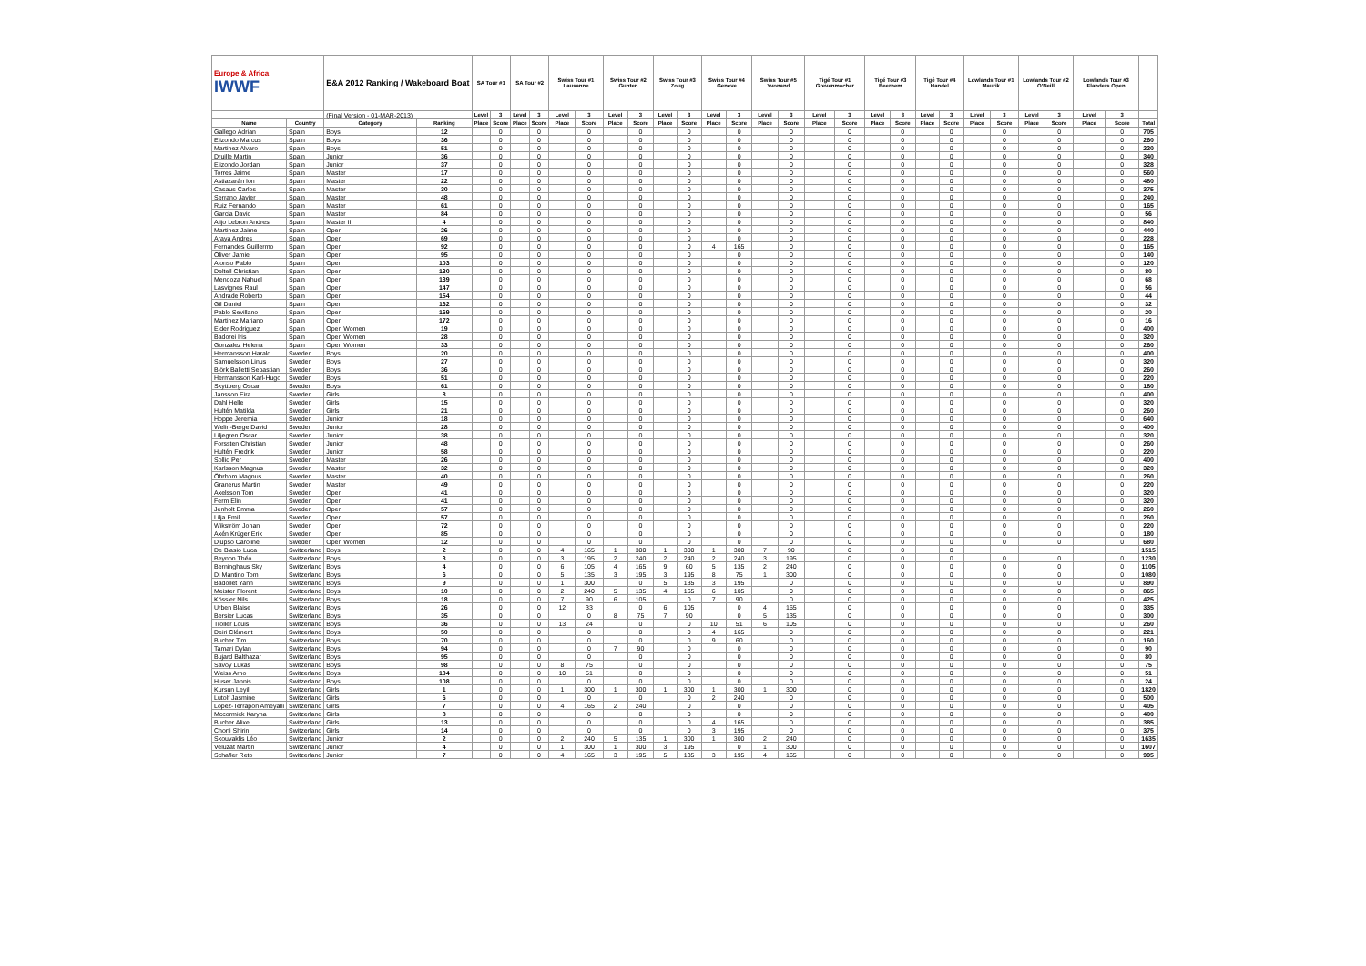| Europe & Africa IWWF | | E&A 2012 Ranking / Wakeboard Boat | | SA Tour #1 | | SA Tour #2 | | Swiss Tour #1 Lausanne | | Swiss Tour #2 Gunten | | Swiss Tour #3 Zoug | | Swiss Tour #4 Geneve | | Swiss Tour #5 Yvonand | | Tigé Tour #1 Grevenmacher | | Tigé Tour #3 Beernem | | Tigé Tour #4 Handel | | Lowlands Tour #1 Maurik | | Lowlands Tour #2 O'Neill | | Lowlands Tour #3 Flanders Open | | |
| --- | --- | --- | --- | --- | --- | --- | --- | --- | --- | --- | --- | --- | --- | --- | --- | --- | --- | --- | --- | --- | --- | --- | --- | --- | --- | --- | --- | --- | --- | --- |
| | | (Final Version - 01-MAR-2013) | | Level | 3 | Level | 3 | Level | 3 | Level | 3 | Level | 3 | Level | 3 | Level | 3 | Level | 3 | Level | 3 | Level | 3 | Level | 3 | Level | 3 | Level | 3 | |
| Name | Country | Category | Ranking | Place | Score | Place | Score | Place | Score | Place | Score | Place | Score | Place | Score | Place | Score | Place | Score | Place | Score | Place | Score | Place | Score | Place | Score | Place | Score | Total |
| Gallego Adrian | Spain | Boys | 12 | | 0 | | 0 | | 0 | | 0 | | 0 | | 0 | | 0 | | 0 | | 0 | | 0 | | 0 | | 0 | | 0 | 705 |
| Elizondo Marcus | Spain | Boys | 36 | | 0 | | 0 | | 0 | | 0 | | 0 | | 0 | | 0 | | 0 | | 0 | | 0 | | 0 | | 0 | | 0 | 260 |
| Martinez Alvaro | Spain | Boys | 51 | | 0 | | 0 | | 0 | | 0 | | 0 | | 0 | | 0 | | 0 | | 0 | | 0 | | 0 | | 0 | | 0 | 220 |
| Druille Martin | Spain | Junior | 36 | | 0 | | 0 | | 0 | | 0 | | 0 | | 0 | | 0 | | 0 | | 0 | | 0 | | 0 | | 0 | | 0 | 340 |
| Elizondo Jordan | Spain | Junior | 37 | | 0 | | 0 | | 0 | | 0 | | 0 | | 0 | | 0 | | 0 | | 0 | | 0 | | 0 | | 0 | | 0 | 328 |
| Torres Jaime | Spain | Master | 17 | | 0 | | 0 | | 0 | | 0 | | 0 | | 0 | | 0 | | 0 | | 0 | | 0 | | 0 | | 0 | | 0 | 560 |
| Astiazarán Ion | Spain | Master | 22 | | 0 | | 0 | | 0 | | 0 | | 0 | | 0 | | 0 | | 0 | | 0 | | 0 | | 0 | | 0 | | 0 | 480 |
| Casaus Carlos | Spain | Master | 30 | | 0 | | 0 | | 0 | | 0 | | 0 | | 0 | | 0 | | 0 | | 0 | | 0 | | 0 | | 0 | | 0 | 375 |
| Serrano Javier | Spain | Master | 48 | | 0 | | 0 | | 0 | | 0 | | 0 | | 0 | | 0 | | 0 | | 0 | | 0 | | 0 | | 0 | | 0 | 240 |
| Ruiz Fernando | Spain | Master | 61 | | 0 | | 0 | | 0 | | 0 | | 0 | | 0 | | 0 | | 0 | | 0 | | 0 | | 0 | | 0 | | 0 | 165 |
| Garcia David | Spain | Master | 84 | | 0 | | 0 | | 0 | | 0 | | 0 | | 0 | | 0 | | 0 | | 0 | | 0 | | 0 | | 0 | | 0 | 56 |
| Alijo Lebron Andres | Spain | Master II | 4 | | 0 | | 0 | | 0 | | 0 | | 0 | | 0 | | 0 | | 0 | | 0 | | 0 | | 0 | | 0 | | 0 | 840 |
| Martinez Jaime | Spain | Open | 26 | | 0 | | 0 | | 0 | | 0 | | 0 | | 0 | | 0 | | 0 | | 0 | | 0 | | 0 | | 0 | | 0 | 440 |
| Araya Andres | Spain | Open | 69 | | 0 | | 0 | | 0 | | 0 | | 0 | | 0 | | 0 | | 0 | | 0 | | 0 | | 0 | | 0 | | 0 | 228 |
| Fernandes Guillermo | Spain | Open | 92 | | 0 | | 0 | | 0 | | 0 | | 0 | 4 | 165 | | 0 | | 0 | | 0 | | 0 | | 0 | | 0 | | 0 | 165 |
| Oliver Jamie | Spain | Open | 95 | | 0 | | 0 | | 0 | | 0 | | 0 | | 0 | | 0 | | 0 | | 0 | | 0 | | 0 | | 0 | | 0 | 140 |
| Alonso Pablo | Spain | Open | 103 | | 0 | | 0 | | 0 | | 0 | | 0 | | 0 | | 0 | | 0 | | 0 | | 0 | | 0 | | 0 | | 0 | 120 |
| Deltell Christian | Spain | Open | 130 | | 0 | | 0 | | 0 | | 0 | | 0 | | 0 | | 0 | | 0 | | 0 | | 0 | | 0 | | 0 | | 0 | 80 |
| Mendoza Nahuel | Spain | Open | 139 | | 0 | | 0 | | 0 | | 0 | | 0 | | 0 | | 0 | | 0 | | 0 | | 0 | | 0 | | 0 | | 0 | 68 |
| Lasvignes Raul | Spain | Open | 147 | | 0 | | 0 | | 0 | | 0 | | 0 | | 0 | | 0 | | 0 | | 0 | | 0 | | 0 | | 0 | | 0 | 56 |
| Andrade Roberto | Spain | Open | 154 | | 0 | | 0 | | 0 | | 0 | | 0 | | 0 | | 0 | | 0 | | 0 | | 0 | | 0 | | 0 | | 0 | 44 |
| Gil Daniel | Spain | Open | 162 | | 0 | | 0 | | 0 | | 0 | | 0 | | 0 | | 0 | | 0 | | 0 | | 0 | | 0 | | 0 | | 0 | 32 |
| Pablo Sevillano | Spain | Open | 169 | | 0 | | 0 | | 0 | | 0 | | 0 | | 0 | | 0 | | 0 | | 0 | | 0 | | 0 | | 0 | | 0 | 20 |
| Martinez Mariano | Spain | Open | 172 | | 0 | | 0 | | 0 | | 0 | | 0 | | 0 | | 0 | | 0 | | 0 | | 0 | | 0 | | 0 | | 0 | 16 |
| Eider Rodriguez | Spain | Open Women | 19 | | 0 | | 0 | | 0 | | 0 | | 0 | | 0 | | 0 | | 0 | | 0 | | 0 | | 0 | | 0 | | 0 | 400 |
| Badorei Iris | Spain | Open Women | 28 | | 0 | | 0 | | 0 | | 0 | | 0 | | 0 | | 0 | | 0 | | 0 | | 0 | | 0 | | 0 | | 0 | 320 |
| Gonzalez Helena | Spain | Open Women | 33 | | 0 | | 0 | | 0 | | 0 | | 0 | | 0 | | 0 | | 0 | | 0 | | 0 | | 0 | | 0 | | 0 | 260 |
| Hermansson Harald | Sweden | Boys | 20 | | 0 | | 0 | | 0 | | 0 | | 0 | | 0 | | 0 | | 0 | | 0 | | 0 | | 0 | | 0 | | 0 | 400 |
| Samuelsson Linus | Sweden | Boys | 27 | | 0 | | 0 | | 0 | | 0 | | 0 | | 0 | | 0 | | 0 | | 0 | | 0 | | 0 | | 0 | | 0 | 320 |
| Björk Balletti Sebastian | Sweden | Boys | 36 | | 0 | | 0 | | 0 | | 0 | | 0 | | 0 | | 0 | | 0 | | 0 | | 0 | | 0 | | 0 | | 0 | 260 |
| Hermansson Karl-Hugo | Sweden | Boys | 51 | | 0 | | 0 | | 0 | | 0 | | 0 | | 0 | | 0 | | 0 | | 0 | | 0 | | 0 | | 0 | | 0 | 220 |
| Skyttberg Oscar | Sweden | Boys | 61 | | 0 | | 0 | | 0 | | 0 | | 0 | | 0 | | 0 | | 0 | | 0 | | 0 | | 0 | | 0 | | 0 | 180 |
| Jansson Eira | Sweden | Girls | 8 | | 0 | | 0 | | 0 | | 0 | | 0 | | 0 | | 0 | | 0 | | 0 | | 0 | | 0 | | 0 | | 0 | 400 |
| Dahl Helle | Sweden | Girls | 15 | | 0 | | 0 | | 0 | | 0 | | 0 | | 0 | | 0 | | 0 | | 0 | | 0 | | 0 | | 0 | | 0 | 320 |
| Hultén Matilda | Sweden | Girls | 21 | | 0 | | 0 | | 0 | | 0 | | 0 | | 0 | | 0 | | 0 | | 0 | | 0 | | 0 | | 0 | | 0 | 260 |
| Hoppe Jeremia | Sweden | Junior | 18 | | 0 | | 0 | | 0 | | 0 | | 0 | | 0 | | 0 | | 0 | | 0 | | 0 | | 0 | | 0 | | 0 | 640 |
| Welin-Berge David | Sweden | Junior | 28 | | 0 | | 0 | | 0 | | 0 | | 0 | | 0 | | 0 | | 0 | | 0 | | 0 | | 0 | | 0 | | 0 | 400 |
| Liljegren Oscar | Sweden | Junior | 38 | | 0 | | 0 | | 0 | | 0 | | 0 | | 0 | | 0 | | 0 | | 0 | | 0 | | 0 | | 0 | | 0 | 320 |
| Forssten Christian | Sweden | Junior | 48 | | 0 | | 0 | | 0 | | 0 | | 0 | | 0 | | 0 | | 0 | | 0 | | 0 | | 0 | | 0 | | 0 | 260 |
| Hultén Fredrik | Sweden | Junior | 58 | | 0 | | 0 | | 0 | | 0 | | 0 | | 0 | | 0 | | 0 | | 0 | | 0 | | 0 | | 0 | | 0 | 220 |
| Sollid Per | Sweden | Master | 26 | | 0 | | 0 | | 0 | | 0 | | 0 | | 0 | | 0 | | 0 | | 0 | | 0 | | 0 | | 0 | | 0 | 400 |
| Karlsson Magnus | Sweden | Master | 32 | | 0 | | 0 | | 0 | | 0 | | 0 | | 0 | | 0 | | 0 | | 0 | | 0 | | 0 | | 0 | | 0 | 320 |
| Öhrbom Magnus | Sweden | Master | 40 | | 0 | | 0 | | 0 | | 0 | | 0 | | 0 | | 0 | | 0 | | 0 | | 0 | | 0 | | 0 | | 0 | 260 |
| Granerus Martin | Sweden | Master | 49 | | 0 | | 0 | | 0 | | 0 | | 0 | | 0 | | 0 | | 0 | | 0 | | 0 | | 0 | | 0 | | 0 | 220 |
| Axelsson Tom | Sweden | Open | 41 | | 0 | | 0 | | 0 | | 0 | | 0 | | 0 | | 0 | | 0 | | 0 | | 0 | | 0 | | 0 | | 0 | 320 |
| Ferm Elin | Sweden | Open | 41 | | 0 | | 0 | | 0 | | 0 | | 0 | | 0 | | 0 | | 0 | | 0 | | 0 | | 0 | | 0 | | 0 | 320 |
| Jenholt Emma | Sweden | Open | 57 | | 0 | | 0 | | 0 | | 0 | | 0 | | 0 | | 0 | | 0 | | 0 | | 0 | | 0 | | 0 | | 0 | 260 |
| Lilja Emil | Sweden | Open | 57 | | 0 | | 0 | | 0 | | 0 | | 0 | | 0 | | 0 | | 0 | | 0 | | 0 | | 0 | | 0 | | 0 | 260 |
| Wikström Johan | Sweden | Open | 72 | | 0 | | 0 | | 0 | | 0 | | 0 | | 0 | | 0 | | 0 | | 0 | | 0 | | 0 | | 0 | | 0 | 220 |
| Axén Krüger Erik | Sweden | Open | 85 | | 0 | | 0 | | 0 | | 0 | | 0 | | 0 | | 0 | | 0 | | 0 | | 0 | | 0 | | 0 | | 0 | 180 |
| Djupso Caroline | Sweden | Open Women | 12 | | 0 | | 0 | | 0 | | 0 | | 0 | | 0 | | 0 | | 0 | | 0 | | 0 | | 0 | | 0 | | 0 | 680 |
| De Blasio Luca | Switzerland | Boys | 2 | | 0 | | 0 | 4 | 165 | 1 | 300 | 1 | 300 | 1 | 300 | 7 | 90 | | 0 | | 0 | | 0 | | | | | | | 1515 |
| Beynon Théo | Switzerland | Boys | 3 | | 0 | | 0 | 3 | 195 | 2 | 240 | 2 | 240 | 2 | 240 | 3 | 195 | | 0 | | 0 | | 0 | | 0 | | 0 | | 0 | 1230 |
| Berninghaus Sky | Switzerland | Boys | 4 | | 0 | | 0 | 6 | 105 | 4 | 165 | 9 | 60 | 5 | 135 | 2 | 240 | | 0 | | 0 | | 0 | | 0 | | 0 | | 0 | 1105 |
| Di Mantino Tom | Switzerland | Boys | 6 | | 0 | | 0 | 5 | 135 | 3 | 195 | 3 | 195 | 8 | 75 | 1 | 300 | | 0 | | 0 | | 0 | | 0 | | 0 | | 0 | 1080 |
| Badollet Yann | Switzerland | Boys | 9 | | 0 | | 0 | 1 | 300 | | 0 | 5 | 135 | 3 | 195 | | 0 | | 0 | | 0 | | 0 | | 0 | | 0 | | 0 | 890 |
| Meister Florent | Switzerland | Boys | 10 | | 0 | | 0 | 2 | 240 | 5 | 135 | 4 | 165 | 6 | 105 | | 0 | | 0 | | 0 | | 0 | | 0 | | 0 | | 0 | 865 |
| Kössler Nils | Switzerland | Boys | 18 | | 0 | | 0 | 7 | 90 | 6 | 105 | | 0 | 7 | 90 | | 0 | | 0 | | 0 | | 0 | | 0 | | 0 | | 0 | 425 |
| Urben Blaise | Switzerland | Boys | 26 | | 0 | | 0 | 12 | 33 | | 0 | 6 | 105 | | 0 | 4 | 165 | | 0 | | 0 | | 0 | | 0 | | 0 | | 0 | 335 |
| Bersier Lucas | Switzerland | Boys | 35 | | 0 | | 0 | | 0 | 8 | 75 | 7 | 90 | | 0 | 5 | 135 | | 0 | | 0 | | 0 | | 0 | | 0 | | 0 | 300 |
| Troller Louis | Switzerland | Boys | 36 | | 0 | | 0 | 13 | 24 | | 0 | | 0 | 10 | 51 | 6 | 105 | | 0 | | 0 | | 0 | | 0 | | 0 | | 0 | 260 |
| Deiri Clément | Switzerland | Boys | 50 | | 0 | | 0 | | 0 | | 0 | | 0 | 4 | 165 | | 0 | | 0 | | 0 | | 0 | | 0 | | 0 | | 0 | 221 |
| Bucher Tim | Switzerland | Boys | 70 | | 0 | | 0 | | 0 | | 0 | | 0 | 9 | 60 | | 0 | | 0 | | 0 | | 0 | | 0 | | 0 | | 0 | 160 |
| Tamari Dylan | Switzerland | Boys | 94 | | 0 | | 0 | | 0 | 7 | 90 | | 0 | | 0 | | 0 | | 0 | | 0 | | 0 | | 0 | | 0 | | 0 | 90 |
| Bujard Balthazar | Switzerland | Boys | 95 | | 0 | | 0 | | 0 | | 0 | | 0 | | 0 | | 0 | | 0 | | 0 | | 0 | | 0 | | 0 | | 0 | 80 |
| Savoy Lukas | Switzerland | Boys | 98 | | 0 | | 0 | 8 | 75 | | 0 | | 0 | | 0 | | 0 | | 0 | | 0 | | 0 | | 0 | | 0 | | 0 | 75 |
| Weiss Arno | Switzerland | Boys | 104 | | 0 | | 0 | 10 | 51 | | 0 | | 0 | | 0 | | 0 | | 0 | | 0 | | 0 | | 0 | | 0 | | 0 | 51 |
| Huser Jannis | Switzerland | Boys | 108 | | 0 | | 0 | | 0 | | 0 | | 0 | | 0 | | 0 | | 0 | | 0 | | 0 | | 0 | | 0 | | 0 | 24 |
| Kursun Leyil | Switzerland | Girls | 1 | | 0 | | 0 | 1 | 300 | 1 | 300 | 1 | 300 | 1 | 300 | 1 | 300 | | 0 | | 0 | | 0 | | 0 | | 0 | | 0 | 1820 |
| Lutolf Jasmine | Switzerland | Girls | 6 | | 0 | | 0 | | 0 | | 0 | | 0 | 2 | 240 | | 0 | | 0 | | 0 | | 0 | | 0 | | 0 | | 0 | 500 |
| Lopez-Terrapon Ameyalli | Switzerland | Girls | 7 | | 0 | | 0 | 4 | 165 | 2 | 240 | | 0 | | 0 | | 0 | | 0 | | 0 | | 0 | | 0 | | 0 | | 0 | 405 |
| Mccormick Karyna | Switzerland | Girls | 8 | | 0 | | 0 | | 0 | | 0 | | 0 | | 0 | | 0 | | 0 | | 0 | | 0 | | 0 | | 0 | | 0 | 400 |
| Bucher Alixe | Switzerland | Girls | 13 | | 0 | | 0 | | 0 | | 0 | | 0 | 4 | 165 | | 0 | | 0 | | 0 | | 0 | | 0 | | 0 | | 0 | 385 |
| Chorfi Shirin | Switzerland | Girls | 14 | | 0 | | 0 | | 0 | | 0 | | 0 | 3 | 195 | | 0 | | 0 | | 0 | | 0 | | 0 | | 0 | | 0 | 375 |
| Skouvaklis Léo | Switzerland | Junior | 2 | | 0 | | 0 | 2 | 240 | 5 | 135 | 1 | 300 | 1 | 300 | 2 | 240 | | 0 | | 0 | | 0 | | 0 | | 0 | | 0 | 1635 |
| Veluzat Martin | Switzerland | Junior | 4 | | 0 | | 0 | 1 | 300 | 1 | 300 | 3 | 195 | | 0 | 1 | 300 | | 0 | | 0 | | 0 | | 0 | | 0 | | 0 | 1607 |
| Schafler Reto | Switzerland | Junior | 7 | | 0 | | 0 | 4 | 165 | 3 | 195 | 5 | 135 | 3 | 195 | 4 | 165 | | 0 | | 0 | | 0 | | 0 | | 0 | | 0 | 995 |